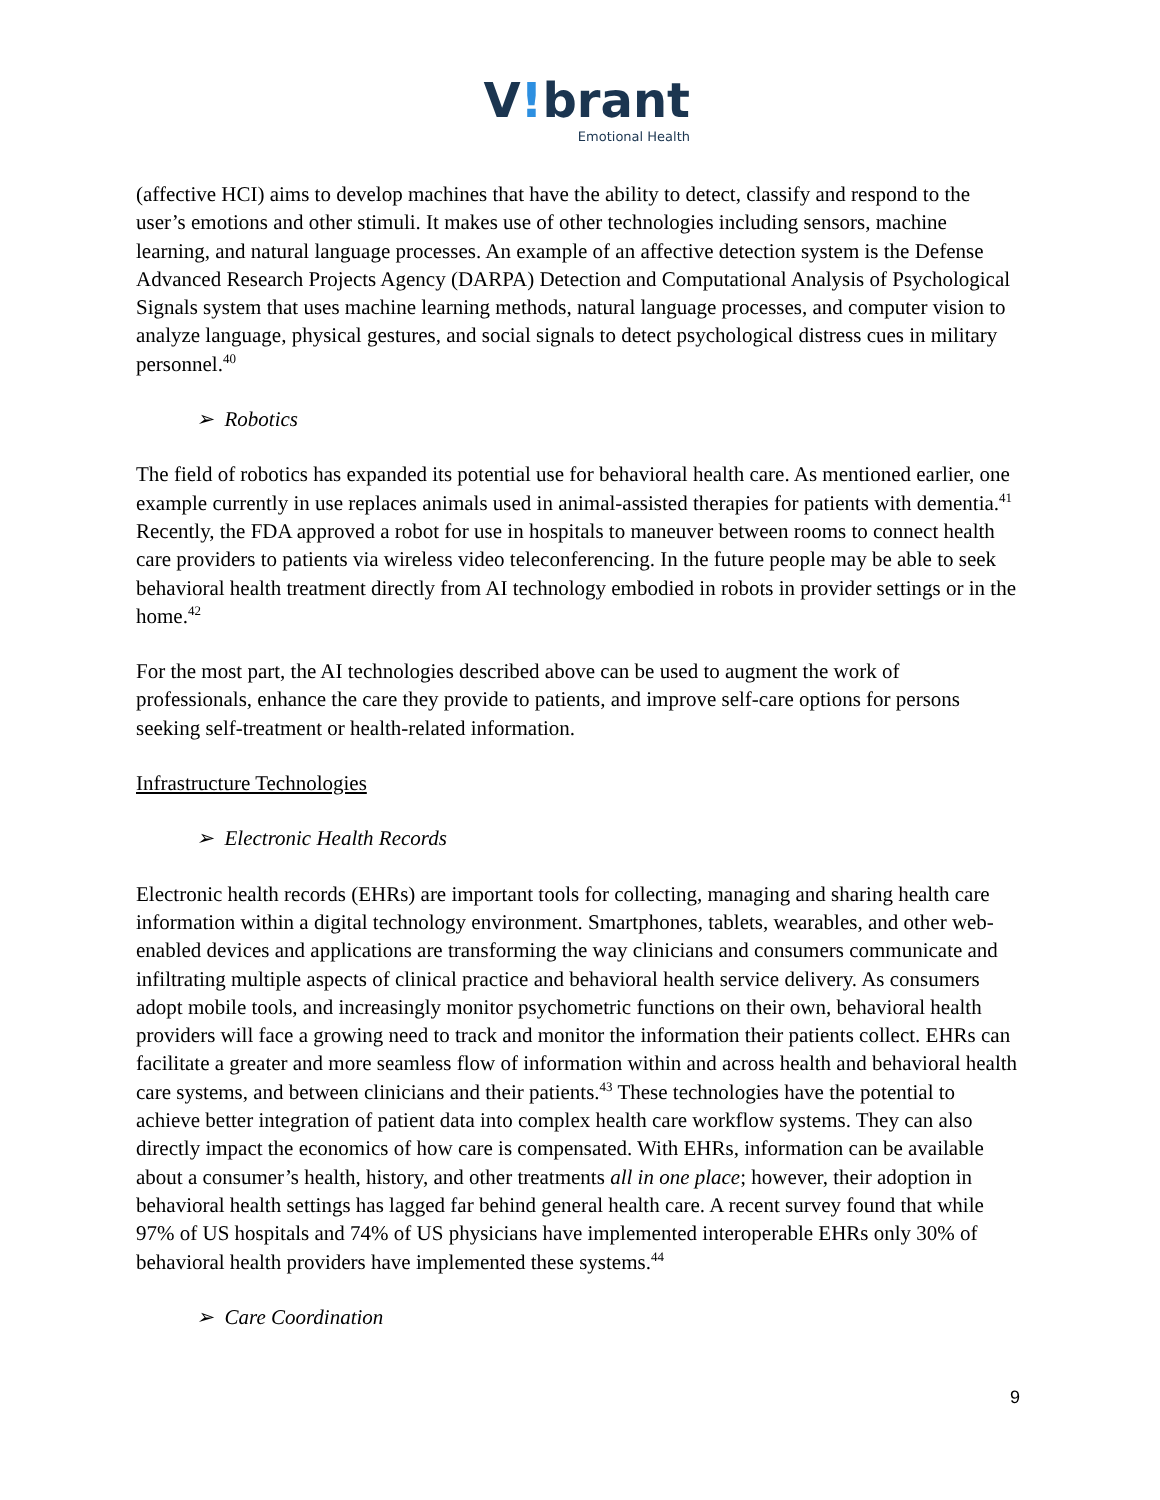V!brant
Emotional Health
(affective HCI) aims to develop machines that have the ability to detect, classify and respond to the user’s emotions and other stimuli. It makes use of other technologies including sensors, machine learning, and natural language processes. An example of an affective detection system is the Defense Advanced Research Projects Agency (DARPA) Detection and Computational Analysis of Psychological Signals system that uses machine learning methods, natural language processes, and computer vision to analyze language, physical gestures, and social signals to detect psychological distress cues in military personnel.<sup>40</sup>
➢ Robotics
The field of robotics has expanded its potential use for behavioral health care. As mentioned earlier, one example currently in use replaces animals used in animal-assisted therapies for patients with dementia.<sup>41</sup> Recently, the FDA approved a robot for use in hospitals to maneuver between rooms to connect health care providers to patients via wireless video teleconferencing. In the future people may be able to seek behavioral health treatment directly from AI technology embodied in robots in provider settings or in the home.<sup>42</sup>
For the most part, the AI technologies described above can be used to augment the work of professionals, enhance the care they provide to patients, and improve self-care options for persons seeking self-treatment or health-related information.
Infrastructure Technologies
➢ Electronic Health Records
Electronic health records (EHRs) are important tools for collecting, managing and sharing health care information within a digital technology environment. Smartphones, tablets, wearables, and other web-enabled devices and applications are transforming the way clinicians and consumers communicate and infiltrating multiple aspects of clinical practice and behavioral health service delivery. As consumers adopt mobile tools, and increasingly monitor psychometric functions on their own, behavioral health providers will face a growing need to track and monitor the information their patients collect. EHRs can facilitate a greater and more seamless flow of information within and across health and behavioral health care systems, and between clinicians and their patients.<sup>43</sup> These technologies have the potential to achieve better integration of patient data into complex health care workflow systems. They can also directly impact the economics of how care is compensated. With EHRs, information can be available about a consumer’s health, history, and other treatments all in one place; however, their adoption in behavioral health settings has lagged far behind general health care. A recent survey found that while 97% of US hospitals and 74% of US physicians have implemented interoperable EHRs only 30% of behavioral health providers have implemented these systems.<sup>44</sup>
➢ Care Coordination
9